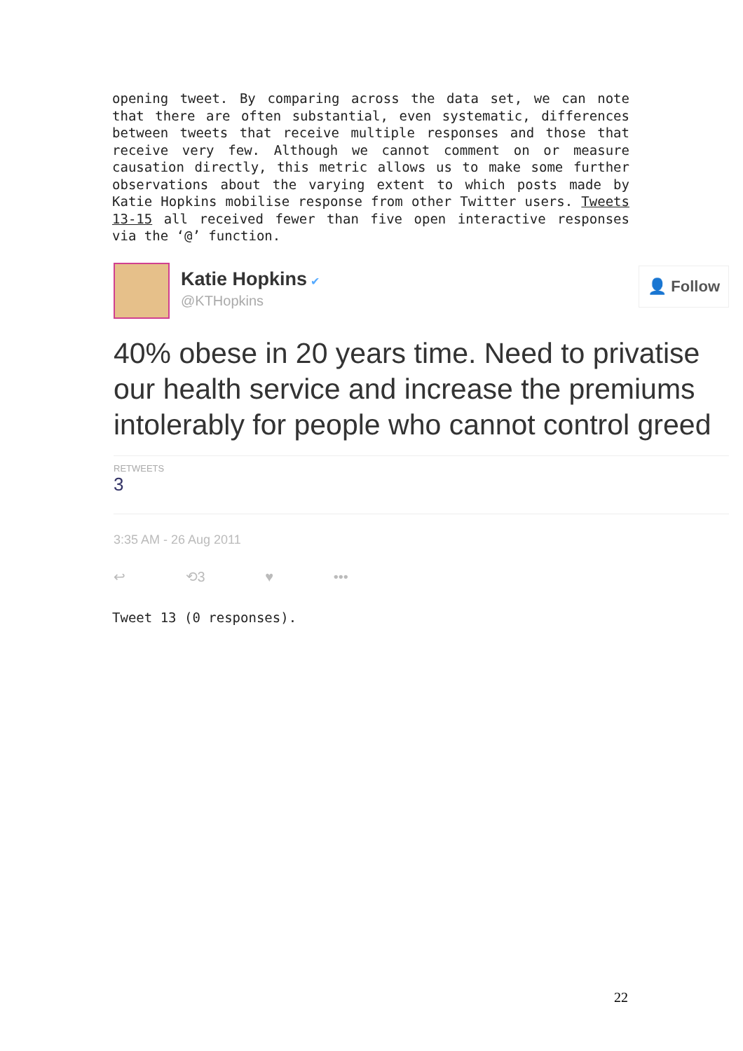opening tweet. By comparing across the data set, we can note that there are often substantial, even systematic, differences between tweets that receive multiple responses and those that receive very few. Although we cannot comment on or measure causation directly, this metric allows us to make some further observations about the varying extent to which posts made by Katie Hopkins mobilise response from other Twitter users. Tweets 13-15 all received fewer than five open interactive responses via the ‘@’ function.
Katie Hopkins ✔
@KTHopkins
👤 Follow
40% obese in 20 years time. Need to privatise
our health service and increase the premiums
intolerably for people who cannot control greed
RETWEETS
3
3:35 AM - 26 Aug 2011
↩ ⟲3 ♥ •••
Tweet 13 (0 responses).
22